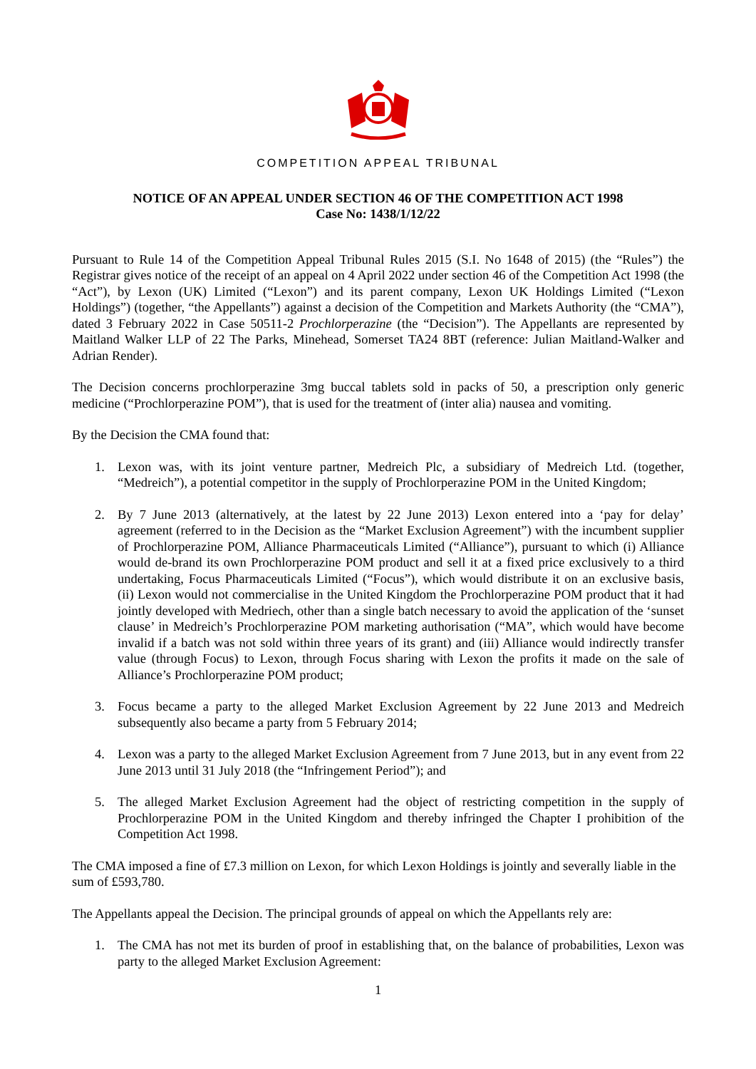COMPETITION APPEAL TRIBUNAL
NOTICE OF AN APPEAL UNDER SECTION 46 OF THE COMPETITION ACT 1998
Case No: 1438/1/12/22
Pursuant to Rule 14 of the Competition Appeal Tribunal Rules 2015 (S.I. No 1648 of 2015) (the “Rules”) the Registrar gives notice of the receipt of an appeal on 4 April 2022 under section 46 of the Competition Act 1998 (the “Act”), by Lexon (UK) Limited (“Lexon”) and its parent company, Lexon UK Holdings Limited (“Lexon Holdings”) (together, “the Appellants”) against a decision of the Competition and Markets Authority (the “CMA”), dated 3 February 2022 in Case 50511-2 Prochlorperazine (the “Decision”). The Appellants are represented by Maitland Walker LLP of 22 The Parks, Minehead, Somerset TA24 8BT (reference: Julian Maitland-Walker and Adrian Render).
The Decision concerns prochlorperazine 3mg buccal tablets sold in packs of 50, a prescription only generic medicine (“Prochlorperazine POM”), that is used for the treatment of (inter alia) nausea and vomiting.
By the Decision the CMA found that:
1. Lexon was, with its joint venture partner, Medreich Plc, a subsidiary of Medreich Ltd. (together, “Medreich”), a potential competitor in the supply of Prochlorperazine POM in the United Kingdom;
2. By 7 June 2013 (alternatively, at the latest by 22 June 2013) Lexon entered into a ‘pay for delay’ agreement (referred to in the Decision as the “Market Exclusion Agreement”) with the incumbent supplier of Prochlorperazine POM, Alliance Pharmaceuticals Limited (“Alliance”), pursuant to which (i) Alliance would de-brand its own Prochlorperazine POM product and sell it at a fixed price exclusively to a third undertaking, Focus Pharmaceuticals Limited (“Focus”), which would distribute it on an exclusive basis, (ii) Lexon would not commercialise in the United Kingdom the Prochlorperazine POM product that it had jointly developed with Medriech, other than a single batch necessary to avoid the application of the ‘sunset clause’ in Medreich’s Prochlorperazine POM marketing authorisation (“MA”, which would have become invalid if a batch was not sold within three years of its grant) and (iii) Alliance would indirectly transfer value (through Focus) to Lexon, through Focus sharing with Lexon the profits it made on the sale of Alliance’s Prochlorperazine POM product;
3. Focus became a party to the alleged Market Exclusion Agreement by 22 June 2013 and Medreich subsequently also became a party from 5 February 2014;
4. Lexon was a party to the alleged Market Exclusion Agreement from 7 June 2013, but in any event from 22 June 2013 until 31 July 2018 (the “Infringement Period”); and
5. The alleged Market Exclusion Agreement had the object of restricting competition in the supply of Prochlorperazine POM in the United Kingdom and thereby infringed the Chapter I prohibition of the Competition Act 1998.
The CMA imposed a fine of £7.3 million on Lexon, for which Lexon Holdings is jointly and severally liable in the sum of £593,780.
The Appellants appeal the Decision. The principal grounds of appeal on which the Appellants rely are:
1. The CMA has not met its burden of proof in establishing that, on the balance of probabilities, Lexon was party to the alleged Market Exclusion Agreement:
1